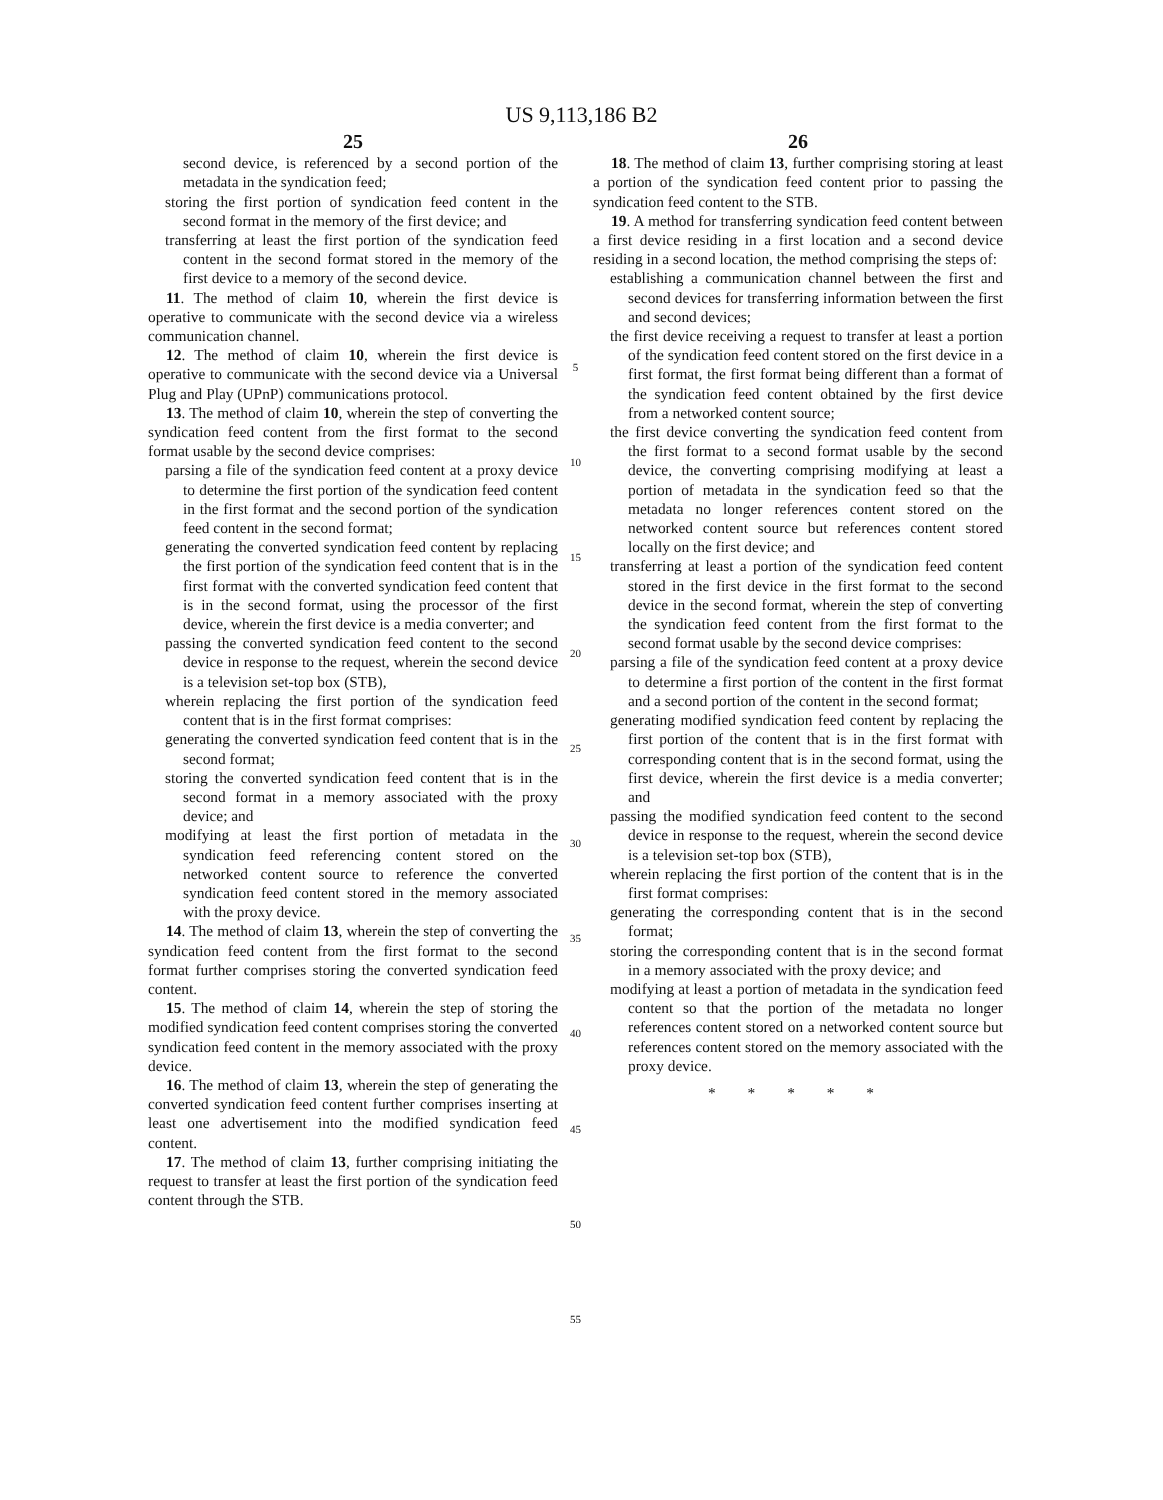US 9,113,186 B2
25
second device, is referenced by a second portion of the metadata in the syndication feed;
storing the first portion of syndication feed content in the second format in the memory of the first device; and
transferring at least the first portion of the syndication feed content in the second format stored in the memory of the first device to a memory of the second device.
11. The method of claim 10, wherein the first device is operative to communicate with the second device via a wireless communication channel.
12. The method of claim 10, wherein the first device is operative to communicate with the second device via a Universal Plug and Play (UPnP) communications protocol.
13. The method of claim 10, wherein the step of converting the syndication feed content from the first format to the second format usable by the second device comprises:
parsing a file of the syndication feed content at a proxy device to determine the first portion of the syndication feed content in the first format and the second portion of the syndication feed content in the second format;
generating the converted syndication feed content by replacing the first portion of the syndication feed content that is in the first format with the converted syndication feed content that is in the second format, using the processor of the first device, wherein the first device is a media converter; and
passing the converted syndication feed content to the second device in response to the request, wherein the second device is a television set-top box (STB),
wherein replacing the first portion of the syndication feed content that is in the first format comprises:
generating the converted syndication feed content that is in the second format;
storing the converted syndication feed content that is in the second format in a memory associated with the proxy device; and
modifying at least the first portion of metadata in the syndication feed referencing content stored on the networked content source to reference the converted syndication feed content stored in the memory associated with the proxy device.
14. The method of claim 13, wherein the step of converting the syndication feed content from the first format to the second format further comprises storing the converted syndication feed content.
15. The method of claim 14, wherein the step of storing the modified syndication feed content comprises storing the converted syndication feed content in the memory associated with the proxy device.
16. The method of claim 13, wherein the step of generating the converted syndication feed content further comprises inserting at least one advertisement into the modified syndication feed content.
17. The method of claim 13, further comprising initiating the request to transfer at least the first portion of the syndication feed content through the STB.
5
10
15
20
25
30
35
40
45
50
55
26
18. The method of claim 13, further comprising storing at least a portion of the syndication feed content prior to passing the syndication feed content to the STB.
19. A method for transferring syndication feed content between a first device residing in a first location and a second device residing in a second location, the method comprising the steps of:
establishing a communication channel between the first and second devices for transferring information between the first and second devices;
the first device receiving a request to transfer at least a portion of the syndication feed content stored on the first device in a first format, the first format being different than a format of the syndication feed content obtained by the first device from a networked content source;
the first device converting the syndication feed content from the first format to a second format usable by the second device, the converting comprising modifying at least a portion of metadata in the syndication feed so that the metadata no longer references content stored on the networked content source but references content stored locally on the first device; and
transferring at least a portion of the syndication feed content stored in the first device in the first format to the second device in the second format, wherein the step of converting the syndication feed content from the first format to the second format usable by the second device comprises:
parsing a file of the syndication feed content at a proxy device to determine a first portion of the content in the first format and a second portion of the content in the second format;
generating modified syndication feed content by replacing the first portion of the content that is in the first format with corresponding content that is in the second format, using the first device, wherein the first device is a media converter; and
passing the modified syndication feed content to the second device in response to the request, wherein the second device is a television set-top box (STB),
wherein replacing the first portion of the content that is in the first format comprises:
generating the corresponding content that is in the second format;
storing the corresponding content that is in the second format in a memory associated with the proxy device; and
modifying at least a portion of metadata in the syndication feed content so that the portion of the metadata no longer references content stored on a networked content source but references content stored on the memory associated with the proxy device.
* * * * *